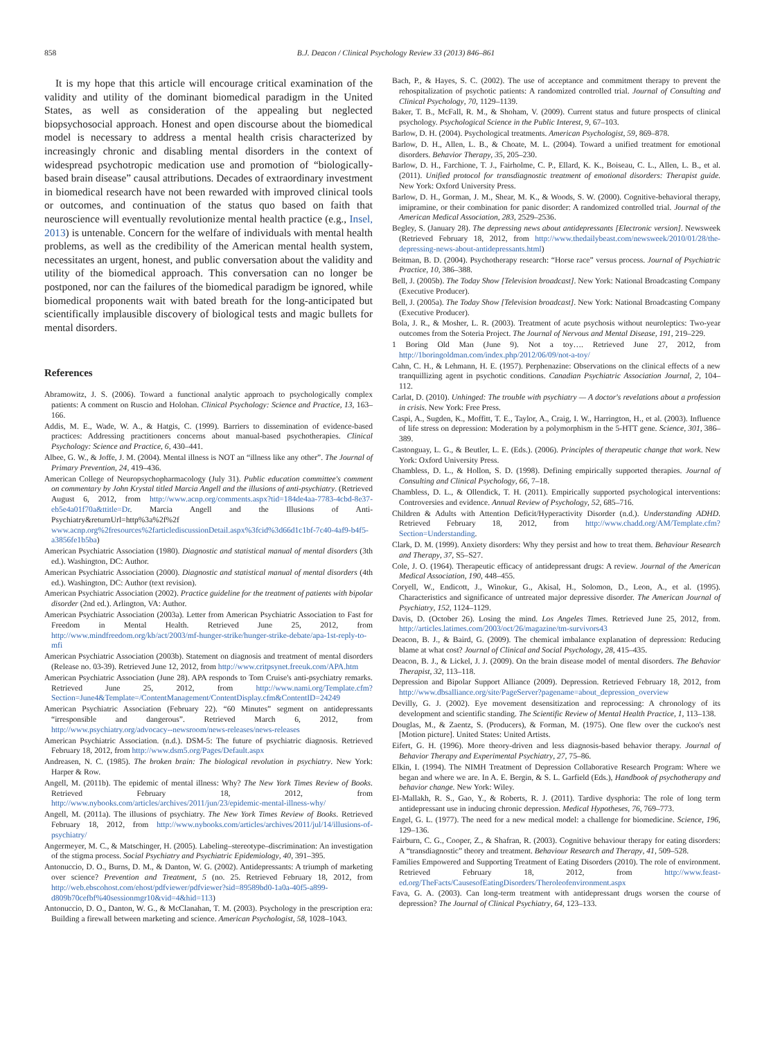858 B.J. Deacon / Clinical Psychology Review 33 (2013) 846–861
It is my hope that this article will encourage critical examination of the validity and utility of the dominant biomedical paradigm in the United States, as well as consideration of the appealing but neglected biopsychosocial approach. Honest and open discourse about the biomedical model is necessary to address a mental health crisis characterized by increasingly chronic and disabling mental disorders in the context of widespread psychotropic medication use and promotion of “biologically-based brain disease” causal attributions. Decades of extraordinary investment in biomedical research have not been rewarded with improved clinical tools or outcomes, and continuation of the status quo based on faith that neuroscience will eventually revolutionize mental health practice (e.g., Insel, 2013) is untenable. Concern for the welfare of individuals with mental health problems, as well as the credibility of the American mental health system, necessitates an urgent, honest, and public conversation about the validity and utility of the biomedical approach. This conversation can no longer be postponed, nor can the failures of the biomedical paradigm be ignored, while biomedical proponents wait with bated breath for the long-anticipated but scientifically implausible discovery of biological tests and magic bullets for mental disorders.
References
Abramowitz, J. S. (2006). Toward a functional analytic approach to psychologically complex patients: A comment on Ruscio and Holohan. Clinical Psychology: Science and Practice, 13, 163–166.
Addis, M. E., Wade, W. A., & Hatgis, C. (1999). Barriers to dissemination of evidence-based practices: Addressing practitioners concerns about manual-based psychotherapies. Clinical Psychology: Science and Practice, 6, 430–441.
Albee, G. W., & Joffe, J. M. (2004). Mental illness is NOT an “illness like any other”. The Journal of Primary Prevention, 24, 419–436.
American College of Neuropsychopharmacology (July 31). Public education committee's comment on commentary by John Krystal titled Marcia Angell and the illusions of anti-psychiatry. (Retrieved August 6, 2012, from http://www.acnp.org/comments.aspx?tid=184de4aa-7783-4cbd-8e37-eb5e4a01f70a&ttitle=Dr. Marcia Angell and the Illusions of Anti-Psychiatry&returnUrl=http%3a%2f%2f www.acnp.org%2fresources%2farticlediscussionDetail.aspx%3fcid%3d66d1c1bf-7c40-4af9-b4f5-a3856fe1b5ba)
American Psychiatric Association (1980). Diagnostic and statistical manual of mental disorders (3th ed.). Washington, DC: Author.
American Psychiatric Association (2000). Diagnostic and statistical manual of mental disorders (4th ed.). Washington, DC: Author (text revision).
American Psychiatric Association (2002). Practice guideline for the treatment of patients with bipolar disorder (2nd ed.). Arlington, VA: Author.
American Psychiatric Association (2003a). Letter from American Psychiatric Association to Fast for Freedom in Mental Health. Retrieved June 25, 2012, from http://www.mindfreedom.org/kb/act/2003/mf-hunger-strike/hunger-strike-debate/apa-1st-reply-to-mfi
American Psychiatric Association (2003b). Statement on diagnosis and treatment of mental disorders (Release no. 03-39). Retrieved June 12, 2012, from http://www.critpsynet.freeuk.com/APA.htm
American Psychiatric Association (June 28). APA responds to Tom Cruise's anti-psychiatry remarks. Retrieved June 25, 2012, from http://www.nami.org/Template.cfm?Section=June4&Template=/ContentManagement/ContentDisplay.cfm&ContentID=24249
American Psychiatric Association (February 22). “60 Minutes” segment on antidepressants “irresponsible and dangerous”. Retrieved March 6, 2012, from http://www.psychiatry.org/advocacy--newsroom/news-releases/news-releases
American Psychiatric Association. (n.d.). DSM-5: The future of psychiatric diagnosis. Retrieved February 18, 2012, from http://www.dsm5.org/Pages/Default.aspx
Andreasen, N. C. (1985). The broken brain: The biological revolution in psychiatry. New York: Harper & Row.
Angell, M. (2011b). The epidemic of mental illness: Why? The New York Times Review of Books. Retrieved February 18, 2012, from http://www.nybooks.com/articles/archives/2011/jun/23/epidemic-mental-illness-why/
Angell, M. (2011a). The illusions of psychiatry. The New York Times Review of Books. Retrieved February 18, 2012, from http://www.nybooks.com/articles/archives/2011/jul/14/illusions-of-psychiatry/
Angermeyer, M. C., & Matschinger, H. (2005). Labeling–stereotype–discrimination: An investigation of the stigma process. Social Psychiatry and Psychiatric Epidemiology, 40, 391–395.
Antonuccio, D. O., Burns, D. M., & Danton, W. G. (2002). Antidepressants: A triumph of marketing over science? Prevention and Treatment, 5 (no. 25. Retrieved February 18, 2012, from http://web.ebscohost.com/ehost/pdfviewer/pdfviewer?sid=89589bd0-1a0a-40f5-a899-d809b70cefbf%40sessionmgr10&vid=4&hid=113)
Antonuccio, D. O., Danton, W. G., & McClanahan, T. M. (2003). Psychology in the prescription era: Building a firewall between marketing and science. American Psychologist, 58, 1028–1043.
Bach, P., & Hayes, S. C. (2002). The use of acceptance and commitment therapy to prevent the rehospitalization of psychotic patients: A randomized controlled trial. Journal of Consulting and Clinical Psychology, 70, 1129–1139.
Baker, T. B., McFall, R. M., & Shoham, V. (2009). Current status and future prospects of clinical psychology. Psychological Science in the Public Interest, 9, 67–103.
Barlow, D. H. (2004). Psychological treatments. American Psychologist, 59, 869–878.
Barlow, D. H., Allen, L. B., & Choate, M. L. (2004). Toward a unified treatment for emotional disorders. Behavior Therapy, 35, 205–230.
Barlow, D. H., Farchione, T. J., Fairholme, C. P., Ellard, K. K., Boiseau, C. L., Allen, L. B., et al. (2011). Unified protocol for transdiagnostic treatment of emotional disorders: Therapist guide. New York: Oxford University Press.
Barlow, D. H., Gorman, J. M., Shear, M. K., & Woods, S. W. (2000). Cognitive-behavioral therapy, imipramine, or their combination for panic disorder: A randomized controlled trial. Journal of the American Medical Association, 283, 2529–2536.
Begley, S. (January 28). The depressing news about antidepressants [Electronic version]. Newsweek (Retrieved February 18, 2012, from http://www.thedailybeast.com/newsweek/2010/01/28/the-depressing-news-about-antidepressants.html)
Beitman, B. D. (2004). Psychotherapy research: “Horse race” versus process. Journal of Psychiatric Practice, 10, 386–388.
Bell, J. (2005b). The Today Show [Television broadcast]. New York: National Broadcasting Company (Executive Producer).
Bell, J. (2005a). The Today Show [Television broadcast]. New York: National Broadcasting Company (Executive Producer).
Bola, J. R., & Mosher, L. R. (2003). Treatment of acute psychosis without neuroleptics: Two-year outcomes from the Soteria Project. The Journal of Nervous and Mental Disease, 191, 219–229.
1 Boring Old Man (June 9). Not a toy…. Retrieved June 27, 2012, from http://1boringoldman.com/index.php/2012/06/09/not-a-toy/
Cahn, C. H., & Lehmann, H. E. (1957). Perphenazine: Observations on the clinical effects of a new tranquillizing agent in psychotic conditions. Canadian Psychiatric Association Journal, 2, 104–112.
Carlat, D. (2010). Unhinged: The trouble with psychiatry — A doctor's revelations about a profession in crisis. New York: Free Press.
Caspi, A., Sugden, K., Moffitt, T. E., Taylor, A., Craig, I. W., Harrington, H., et al. (2003). Influence of life stress on depression: Moderation by a polymorphism in the 5-HTT gene. Science, 301, 386–389.
Castonguay, L. G., & Beutler, L. E. (Eds.). (2006). Principles of therapeutic change that work. New York: Oxford University Press.
Chambless, D. L., & Hollon, S. D. (1998). Defining empirically supported therapies. Journal of Consulting and Clinical Psychology, 66, 7–18.
Chambless, D. L., & Ollendick, T. H. (2011). Empirically supported psychological interventions: Controversies and evidence. Annual Review of Psychology, 52, 685–716.
Children & Adults with Attention Deficit/Hyperactivity Disorder (n.d.). Understanding ADHD. Retrieved February 18, 2012, from http://www.chadd.org/AM/Template.cfm?Section=Understanding.
Clark, D. M. (1999). Anxiety disorders: Why they persist and how to treat them. Behaviour Research and Therapy, 37, S5–S27.
Cole, J. O. (1964). Therapeutic efficacy of antidepressant drugs: A review. Journal of the American Medical Association, 190, 448–455.
Coryell, W., Endicott, J., Winokur, G., Akisal, H., Solomon, D., Leon, A., et al. (1995). Characteristics and significance of untreated major depressive disorder. The American Journal of Psychiatry, 152, 1124–1129.
Davis, D. (October 26). Losing the mind. Los Angeles Times. Retrieved June 25, 2012, from. http://articles.latimes.com/2003/oct/26/magazine/tm-survivors43
Deacon, B. J., & Baird, G. (2009). The chemical imbalance explanation of depression: Reducing blame at what cost? Journal of Clinical and Social Psychology, 28, 415–435.
Deacon, B. J., & Lickel, J. J. (2009). On the brain disease model of mental disorders. The Behavior Therapist, 32, 113–118.
Depression and Bipolar Support Alliance (2009). Depression. Retrieved February 18, 2012, from http://www.dbsalliance.org/site/PageServer?pagename=about_depression_overview
Devilly, G. J. (2002). Eye movement desensitization and reprocessing: A chronology of its development and scientific standing. The Scientific Review of Mental Health Practice, 1, 113–138.
Douglas, M., & Zaentz, S. (Producers), & Forman, M. (1975). One flew over the cuckoo's nest [Motion picture]. United States: United Artists.
Eifert, G. H. (1996). More theory-driven and less diagnosis-based behavior therapy. Journal of Behavior Therapy and Experimental Psychiatry, 27, 75–86.
Elkin, I. (1994). The NIMH Treatment of Depression Collaborative Research Program: Where we began and where we are. In A. E. Bergin, & S. L. Garfield (Eds.), Handbook of psychotherapy and behavior change. New York: Wiley.
El-Mallakh, R. S., Gao, Y., & Roberts, R. J. (2011). Tardive dysphoria: The role of long term antidepressant use in inducing chronic depression. Medical Hypotheses, 76, 769–773.
Engel, G. L. (1977). The need for a new medical model: a challenge for biomedicine. Science, 196, 129–136.
Fairburn, C. G., Cooper, Z., & Shafran, R. (2003). Cognitive behaviour therapy for eating disorders: A “transdiagnostic” theory and treatment. Behaviour Research and Therapy, 41, 509–528.
Families Empowered and Supporting Treatment of Eating Disorders (2010). The role of environment. Retrieved February 18, 2012, from http://www.feast-ed.org/TheFacts/CausesofEatingDisorders/Theroleofenvironment.aspx
Fava, G. A. (2003). Can long-term treatment with antidepressant drugs worsen the course of depression? The Journal of Clinical Psychiatry, 64, 123–133.